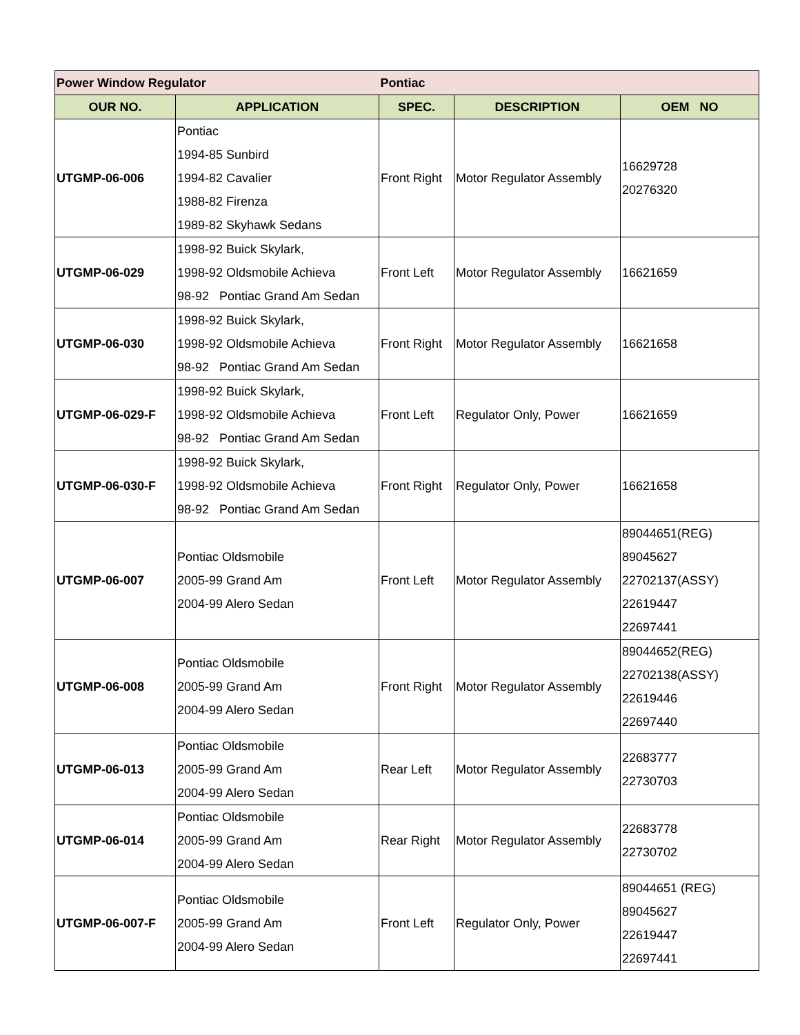| Power Window Regulator | | Pontiac | | |
| OUR NO. | APPLICATION | SPEC. | DESCRIPTION | OEM NO |
| UTGMP-06-006 | Pontiac 1994-85 Sunbird 1994-82 Cavalier 1988-82 Firenza 1989-82 Skyhawk Sedans | Front Right | Motor Regulator Assembly | 16629728 20276320 |
| UTGMP-06-029 | 1998-92 Buick Skylark, 1998-92 Oldsmobile Achieva 98-92 Pontiac Grand Am Sedan | Front Left | Motor Regulator Assembly | 16621659 |
| UTGMP-06-030 | 1998-92 Buick Skylark, 1998-92 Oldsmobile Achieva 98-92 Pontiac Grand Am Sedan | Front Right | Motor Regulator Assembly | 16621658 |
| UTGMP-06-029-F | 1998-92 Buick Skylark, 1998-92 Oldsmobile Achieva 98-92 Pontiac Grand Am Sedan | Front Left | Regulator Only, Power | 16621659 |
| UTGMP-06-030-F | 1998-92 Buick Skylark, 1998-92 Oldsmobile Achieva 98-92 Pontiac Grand Am Sedan | Front Right | Regulator Only, Power | 16621658 |
| UTGMP-06-007 | Pontiac Oldsmobile 2005-99 Grand Am 2004-99 Alero Sedan | Front Left | Motor Regulator Assembly | 89044651(REG) 89045627 22702137(ASSY) 22619447 22697441 |
| UTGMP-06-008 | Pontiac Oldsmobile 2005-99 Grand Am 2004-99 Alero Sedan | Front Right | Motor Regulator Assembly | 89044652(REG) 22702138(ASSY) 22619446 22697440 |
| UTGMP-06-013 | Pontiac Oldsmobile 2005-99 Grand Am 2004-99 Alero Sedan | Rear Left | Motor Regulator Assembly | 22683777 22730703 |
| UTGMP-06-014 | Pontiac Oldsmobile 2005-99 Grand Am 2004-99 Alero Sedan | Rear Right | Motor Regulator Assembly | 22683778 22730702 |
| UTGMP-06-007-F | Pontiac Oldsmobile 2005-99 Grand Am 2004-99 Alero Sedan | Front Left | Regulator Only, Power | 89044651 (REG) 89045627 22619447 22697441 |